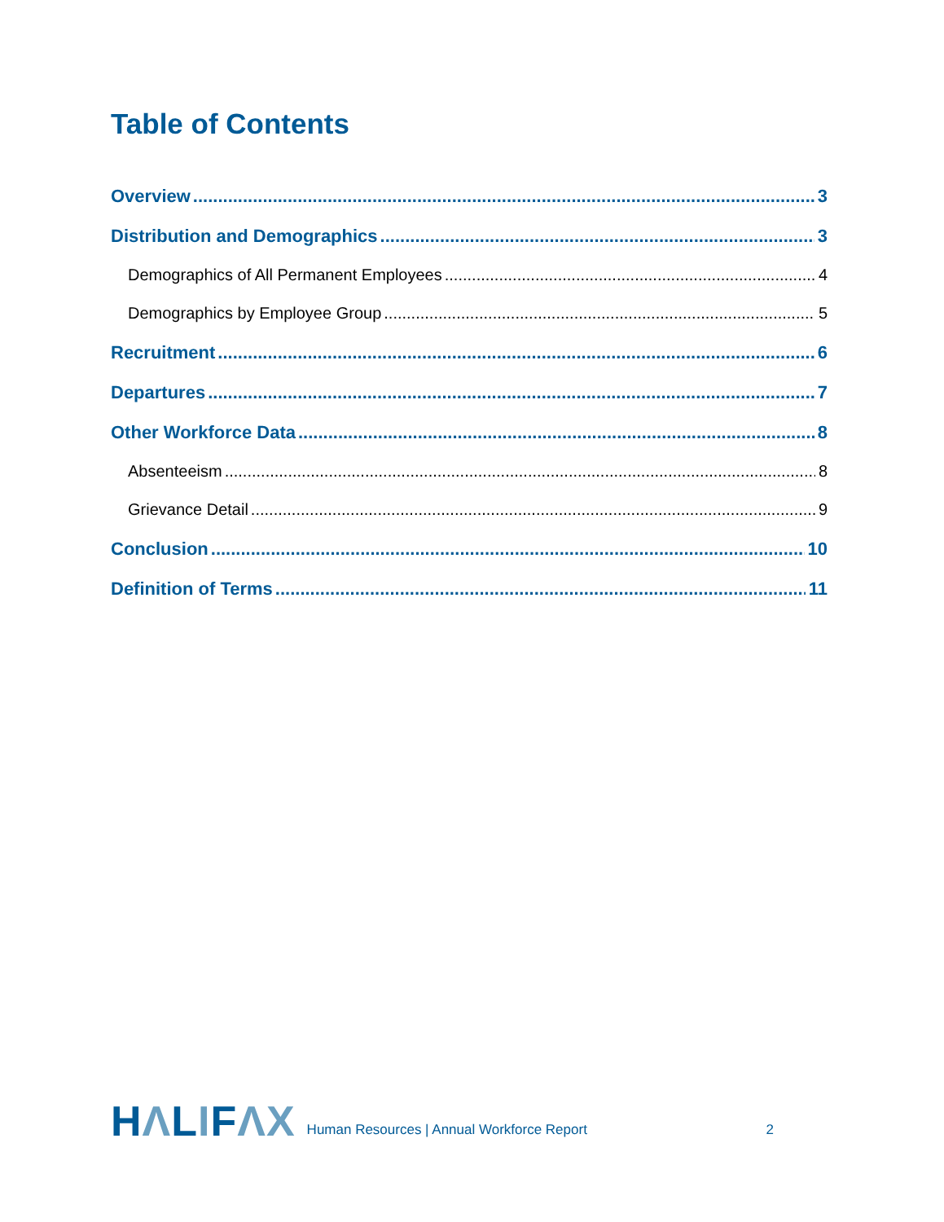Table of Contents
Overview 3
Distribution and Demographics 3
Demographics of All Permanent Employees 4
Demographics by Employee Group 5
Recruitment 6
Departures 7
Other Workforce Data 8
Absenteeism 8
Grievance Detail 9
Conclusion 10
Definition of Terms 11
HΛLIFΛX
Human Resources | Annual Workforce Report
2